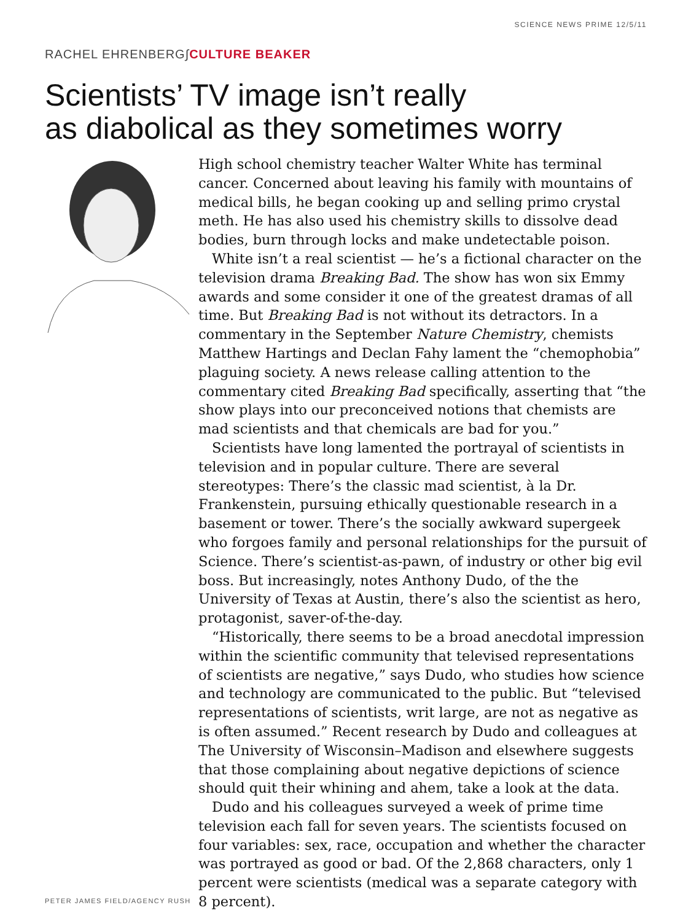SCIENCE NEWS PRIME 12/5/11
RACHEL EHRENBERG∫CULTURE BEAKER
Scientists’ TV image isn’t really
as diabolical as they sometimes worry
High school chemistry teacher Walter White has terminal cancer. Concerned about leaving his family with mountains of medical bills, he began cooking up and selling primo crystal meth. He has also used his chemistry skills to dissolve dead bodies, burn through locks and make undetectable poison.
White isn’t a real scientist — he’s a fictional character on the television drama Breaking Bad. The show has won six Emmy awards and some consider it one of the greatest dramas of all time. But Breaking Bad is not without its detractors. In a commentary in the September Nature Chemistry, chemists Matthew Hartings and Declan Fahy lament the “chemophobia” plaguing society. A news release calling attention to the commentary cited Breaking Bad specifically, asserting that “the show plays into our preconceived notions that chemists are mad scientists and that chemicals are bad for you.”
Scientists have long lamented the portrayal of scientists in television and in popular culture. There are several stereotypes: There’s the classic mad scientist, à la Dr. Frankenstein, pursuing ethically questionable research in a basement or tower. There’s the socially awkward supergeek who forgoes family and personal relationships for the pursuit of Science. There’s scientist-as-pawn, of industry or other big evil boss. But increasingly, notes Anthony Dudo, of the the University of Texas at Austin, there’s also the scientist as hero, protagonist, saver-of-the-day.
“Historically, there seems to be a broad anecdotal impression within the scientific community that televised representations of scientists are negative,” says Dudo, who studies how science and technology are communicated to the public. But “televised representations of scientists, writ large, are not as negative as is often assumed.” Recent research by Dudo and colleagues at The University of Wisconsin–Madison and elsewhere suggests that those complaining about negative depictions of science should quit their whining and ahem, take a look at the data.
Dudo and his colleagues surveyed a week of prime time television each fall for seven years. The scientists focused on four variables: sex, race, occupation and whether the character was portrayed as good or bad. Of the 2,868 characters, only 1 percent were scientists (medical was a separate category with 8 percent).
PETER JAMES FIELD/AGENCY RUSH